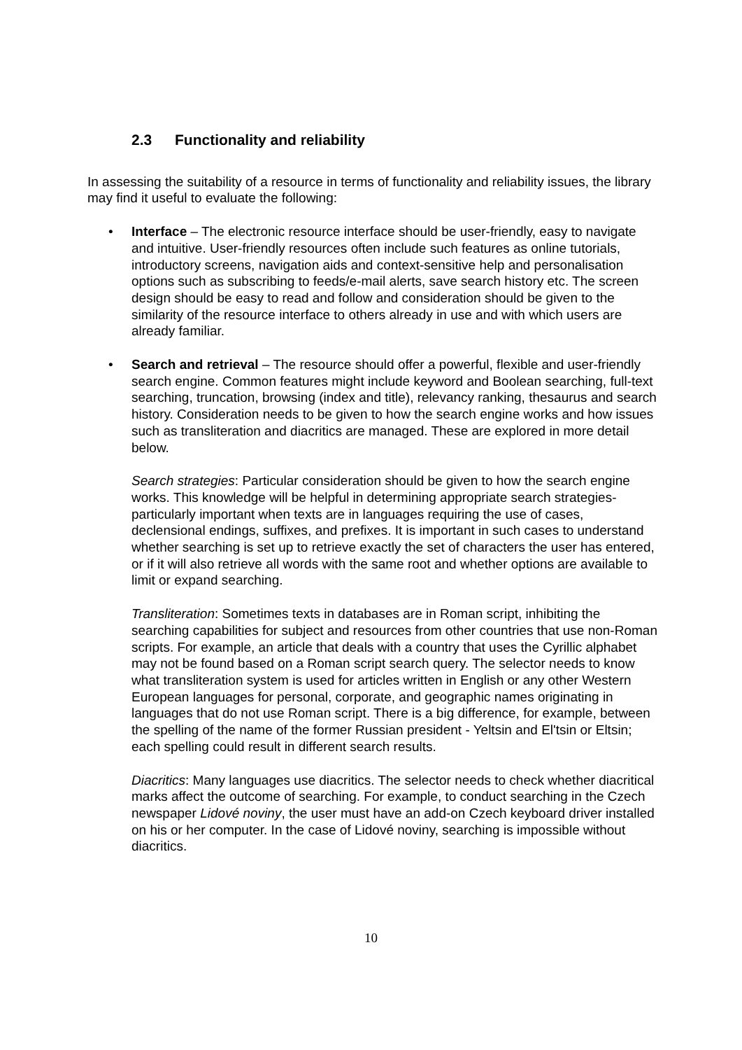2.3 Functionality and reliability
In assessing the suitability of a resource in terms of functionality and reliability issues, the library may find it useful to evaluate the following:
• Interface – The electronic resource interface should be user-friendly, easy to navigate and intuitive. User-friendly resources often include such features as online tutorials, introductory screens, navigation aids and context-sensitive help and personalisation options such as subscribing to feeds/e-mail alerts, save search history etc. The screen design should be easy to read and follow and consideration should be given to the similarity of the resource interface to others already in use and with which users are already familiar.
• Search and retrieval – The resource should offer a powerful, flexible and user-friendly search engine. Common features might include keyword and Boolean searching, full-text searching, truncation, browsing (index and title), relevancy ranking, thesaurus and search history. Consideration needs to be given to how the search engine works and how issues such as transliteration and diacritics are managed. These are explored in more detail below.
Search strategies: Particular consideration should be given to how the search engine works. This knowledge will be helpful in determining appropriate search strategies-particularly important when texts are in languages requiring the use of cases, declensional endings, suffixes, and prefixes. It is important in such cases to understand whether searching is set up to retrieve exactly the set of characters the user has entered, or if it will also retrieve all words with the same root and whether options are available to limit or expand searching.
Transliteration: Sometimes texts in databases are in Roman script, inhibiting the searching capabilities for subject and resources from other countries that use non-Roman scripts. For example, an article that deals with a country that uses the Cyrillic alphabet may not be found based on a Roman script search query. The selector needs to know what transliteration system is used for articles written in English or any other Western European languages for personal, corporate, and geographic names originating in languages that do not use Roman script. There is a big difference, for example, between the spelling of the name of the former Russian president - Yeltsin and El'tsin or Eltsin; each spelling could result in different search results.
Diacritics: Many languages use diacritics. The selector needs to check whether diacritical marks affect the outcome of searching. For example, to conduct searching in the Czech newspaper Lidové noviny, the user must have an add-on Czech keyboard driver installed on his or her computer. In the case of Lidové noviny, searching is impossible without diacritics.
10